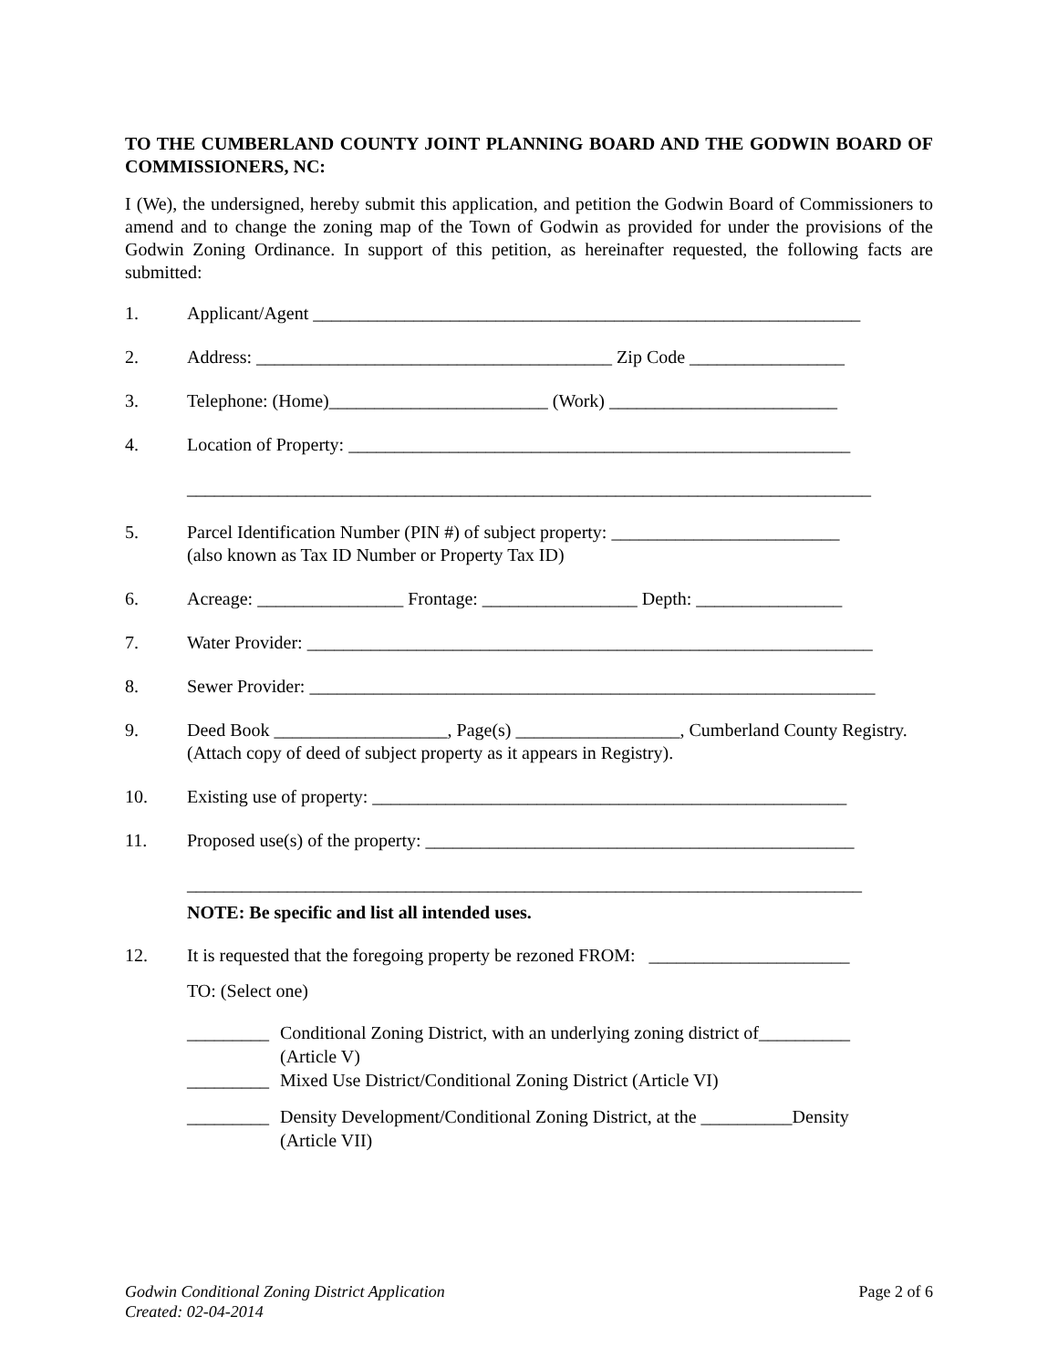TO THE CUMBERLAND COUNTY JOINT PLANNING BOARD AND THE GODWIN BOARD OF COMMISSIONERS, NC:
I (We), the undersigned, hereby submit this application, and petition the Godwin Board of Commissioners to amend and to change the zoning map of the Town of Godwin as provided for under the provisions of the Godwin Zoning Ordinance. In support of this petition, as hereinafter requested, the following facts are submitted:
1. Applicant/Agent ____________________________________________________________
2. Address: _______________________________________ Zip Code _________________
3. Telephone: (Home)________________________ (Work) _________________________
4. Location of Property: _______________________________________________________
___________________________________________________________________________
5. Parcel Identification Number (PIN #) of subject property: _________________________
(also known as Tax ID Number or Property Tax ID)
6. Acreage: ________________ Frontage: _________________ Depth: ________________
7. Water Provider: ______________________________________________________________
8. Sewer Provider: ______________________________________________________________
9. Deed Book ___________________, Page(s) __________________, Cumberland County Registry. (Attach copy of deed of subject property as it appears in Registry).
10. Existing use of property: ____________________________________________________
11. Proposed use(s) of the property: _______________________________________________
__________________________________________________________________________
NOTE: Be specific and list all intended uses.
12. It is requested that the foregoing property be rezoned FROM: ______________________
TO: (Select one)
_________ Conditional Zoning District, with an underlying zoning district of__________
(Article V)
_________ Mixed Use District/Conditional Zoning District (Article VI)
_________ Density Development/Conditional Zoning District, at the __________Density
(Article VII)
Godwin Conditional Zoning District Application
Created: 02-04-2014
Page 2 of 6